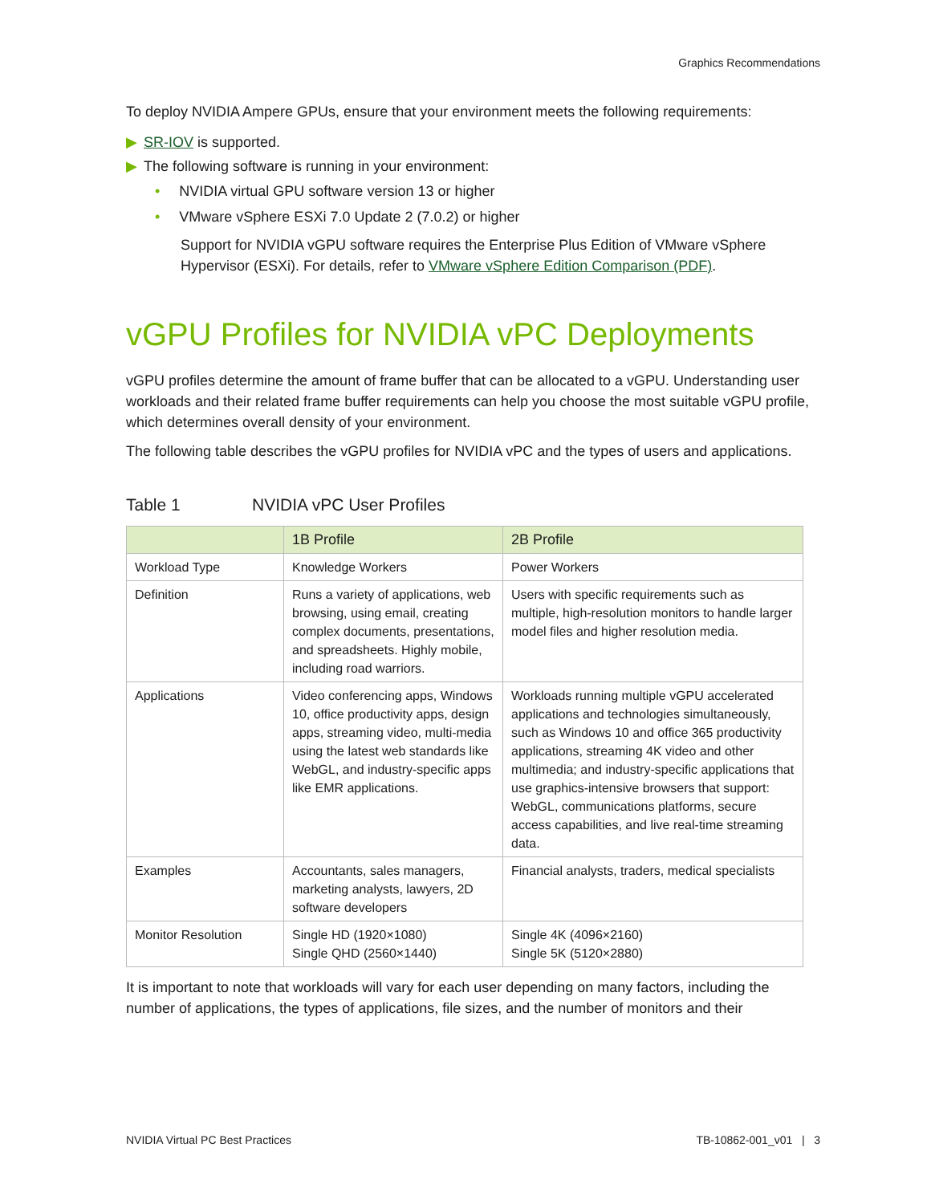Graphics Recommendations
To deploy NVIDIA Ampere GPUs, ensure that your environment meets the following requirements:
▶ SR-IOV is supported.
▶ The following software is running in your environment:
• NVIDIA virtual GPU software version 13 or higher
• VMware vSphere ESXi 7.0 Update 2 (7.0.2) or higher
Support for NVIDIA vGPU software requires the Enterprise Plus Edition of VMware vSphere Hypervisor (ESXi). For details, refer to VMware vSphere Edition Comparison (PDF).
vGPU Profiles for NVIDIA vPC Deployments
vGPU profiles determine the amount of frame buffer that can be allocated to a vGPU. Understanding user workloads and their related frame buffer requirements can help you choose the most suitable vGPU profile, which determines overall density of your environment.
The following table describes the vGPU profiles for NVIDIA vPC and the types of users and applications.
Table 1 NVIDIA vPC User Profiles
| | 1B Profile | 2B Profile |
| --- | --- | --- |
| Workload Type | Knowledge Workers | Power Workers |
| Definition | Runs a variety of applications, web browsing, using email, creating complex documents, presentations, and spreadsheets. Highly mobile, including road warriors. | Users with specific requirements such as multiple, high-resolution monitors to handle larger model files and higher resolution media. |
| Applications | Video conferencing apps, Windows 10, office productivity apps, design apps, streaming video, multi-media using the latest web standards like WebGL, and industry-specific apps like EMR applications. | Workloads running multiple vGPU accelerated applications and technologies simultaneously, such as Windows 10 and office 365 productivity applications, streaming 4K video and other multimedia; and industry-specific applications that use graphics-intensive browsers that support: WebGL, communications platforms, secure access capabilities, and live real-time streaming data. |
| Examples | Accountants, sales managers, marketing analysts, lawyers, 2D software developers | Financial analysts, traders, medical specialists |
| Monitor Resolution | Single HD (1920×1080) Single QHD (2560×1440) | Single 4K (4096×2160) Single 5K (5120×2880) |
It is important to note that workloads will vary for each user depending on many factors, including the number of applications, the types of applications, file sizes, and the number of monitors and their
NVIDIA Virtual PC Best Practices TB-10862-001_v01 | 3